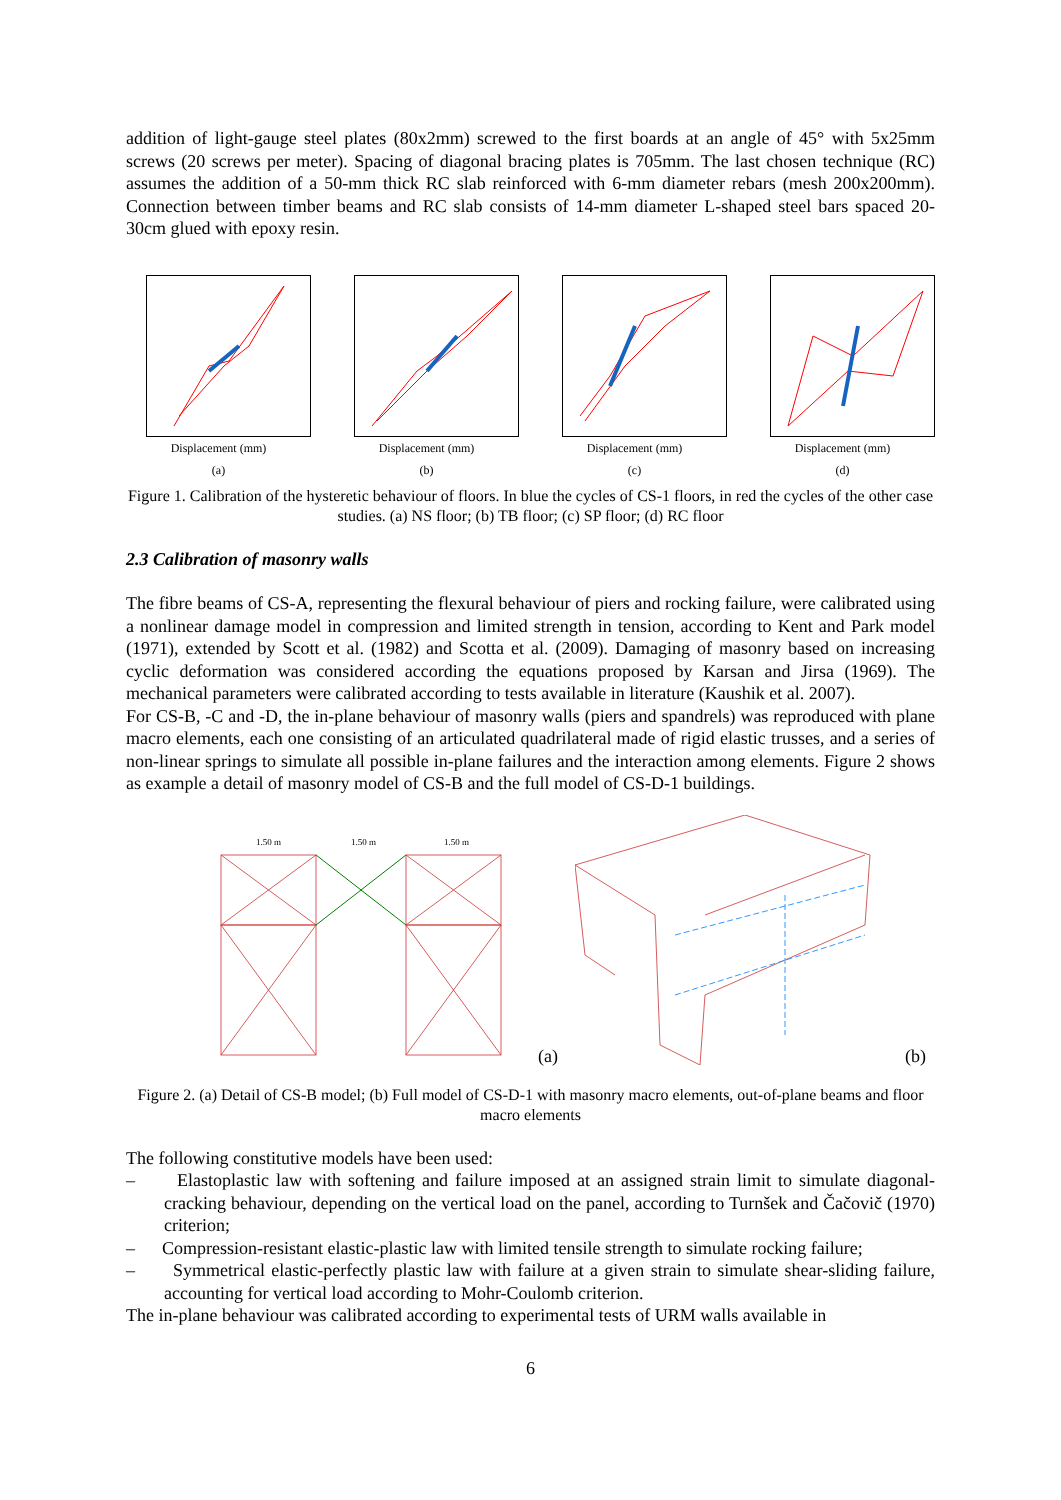addition of light-gauge steel plates (80x2mm) screwed to the first boards at an angle of 45° with 5x25mm screws (20 screws per meter). Spacing of diagonal bracing plates is 705mm. The last chosen technique (RC) assumes the addition of a 50-mm thick RC slab reinforced with 6-mm diameter rebars (mesh 200x200mm). Connection between timber beams and RC slab consists of 14-mm diameter L-shaped steel bars spaced 20-30cm glued with epoxy resin.
Displacement (mm)
(a)
Displacement (mm)
(b)
Displacement (mm)
(c)
Displacement (mm)
(d)
Figure 1. Calibration of the hysteretic behaviour of floors. In blue the cycles of CS-1 floors, in red the cycles of the other case studies. (a) NS floor; (b) TB floor; (c) SP floor; (d) RC floor
2.3 Calibration of masonry walls
The fibre beams of CS-A, representing the flexural behaviour of piers and rocking failure, were calibrated using a nonlinear damage model in compression and limited strength in tension, according to Kent and Park model (1971), extended by Scott et al. (1982) and Scotta et al. (2009). Damaging of masonry based on increasing cyclic deformation was considered according the equations proposed by Karsan and Jirsa (1969). The mechanical parameters were calibrated according to tests available in literature (Kaushik et al. 2007).
For CS-B, -C and -D, the in-plane behaviour of masonry walls (piers and spandrels) was reproduced with plane macro elements, each one consisting of an articulated quadrilateral made of rigid elastic trusses, and a series of non-linear springs to simulate all possible in-plane failures and the interaction among elements. Figure 2 shows as example a detail of masonry model of CS-B and the full model of CS-D-1 buildings.
1.50 m
1.50 m
1.50 m
(a)
(b)
Figure 2. (a) Detail of CS-B model; (b) Full model of CS-D-1 with masonry macro elements, out-of-plane beams and floor macro elements
The following constitutive models have been used:
– Elastoplastic law with softening and failure imposed at an assigned strain limit to simulate diagonal-cracking behaviour, depending on the vertical load on the panel, according to Turnšek and Čačovič (1970) criterion;
– Compression-resistant elastic-plastic law with limited tensile strength to simulate rocking failure;
– Symmetrical elastic-perfectly plastic law with failure at a given strain to simulate shear-sliding failure, accounting for vertical load according to Mohr-Coulomb criterion.
The in-plane behaviour was calibrated according to experimental tests of URM walls available in
6